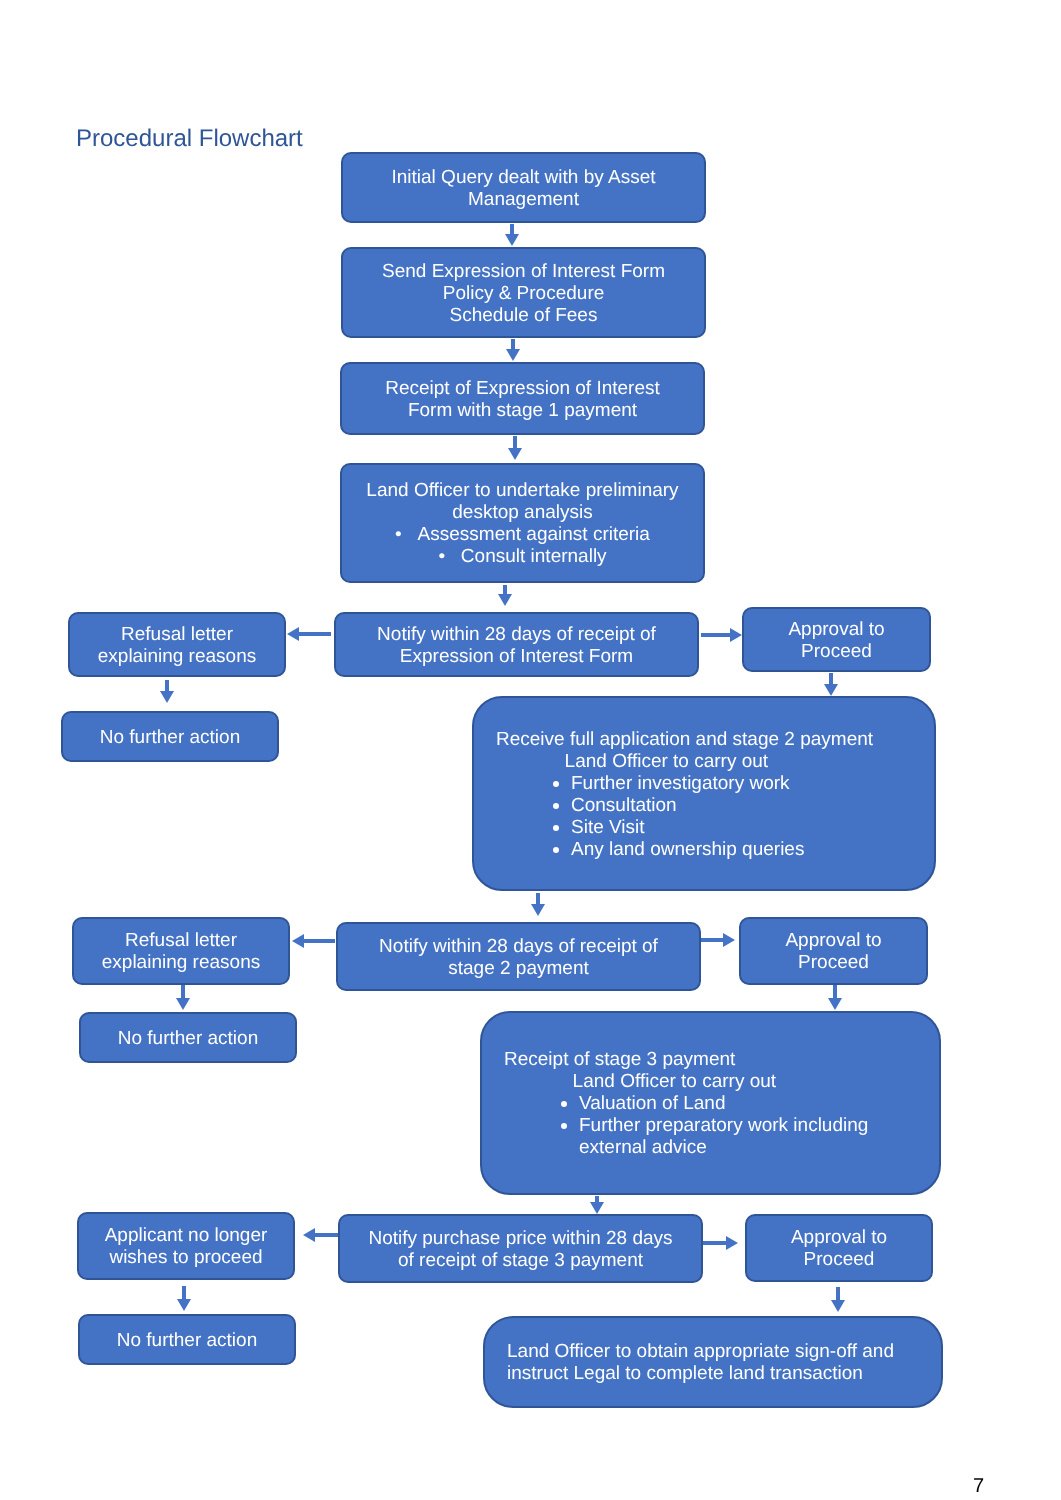Procedural Flowchart
Initial Query dealt with by Asset
Management
Send Expression of Interest Form
Policy & Procedure
Schedule of Fees
Receipt of Expression of Interest
Form with stage 1 payment
Land Officer to undertake preliminary
desktop analysis
• Assessment against criteria
• Consult internally
Refusal letter
explaining reasons
Notify within 28 days of receipt of
Expression of Interest Form
Approval to
Proceed
No further action
Receive full application and stage 2 payment
Land Officer to carry out
Further investigatory work
Consultation
Site Visit
Any land ownership queries
Refusal letter
explaining reasons
Notify within 28 days of receipt of
stage 2 payment
Approval to
Proceed
No further action
Receipt of stage 3 payment
Land Officer to carry out
Valuation of Land
Further preparatory work including external advice
Applicant no longer
wishes to proceed
Notify purchase price within 28 days
of receipt of stage 3 payment
Approval to
Proceed
No further action
Land Officer to obtain appropriate sign-off and
instruct Legal to complete land transaction
7